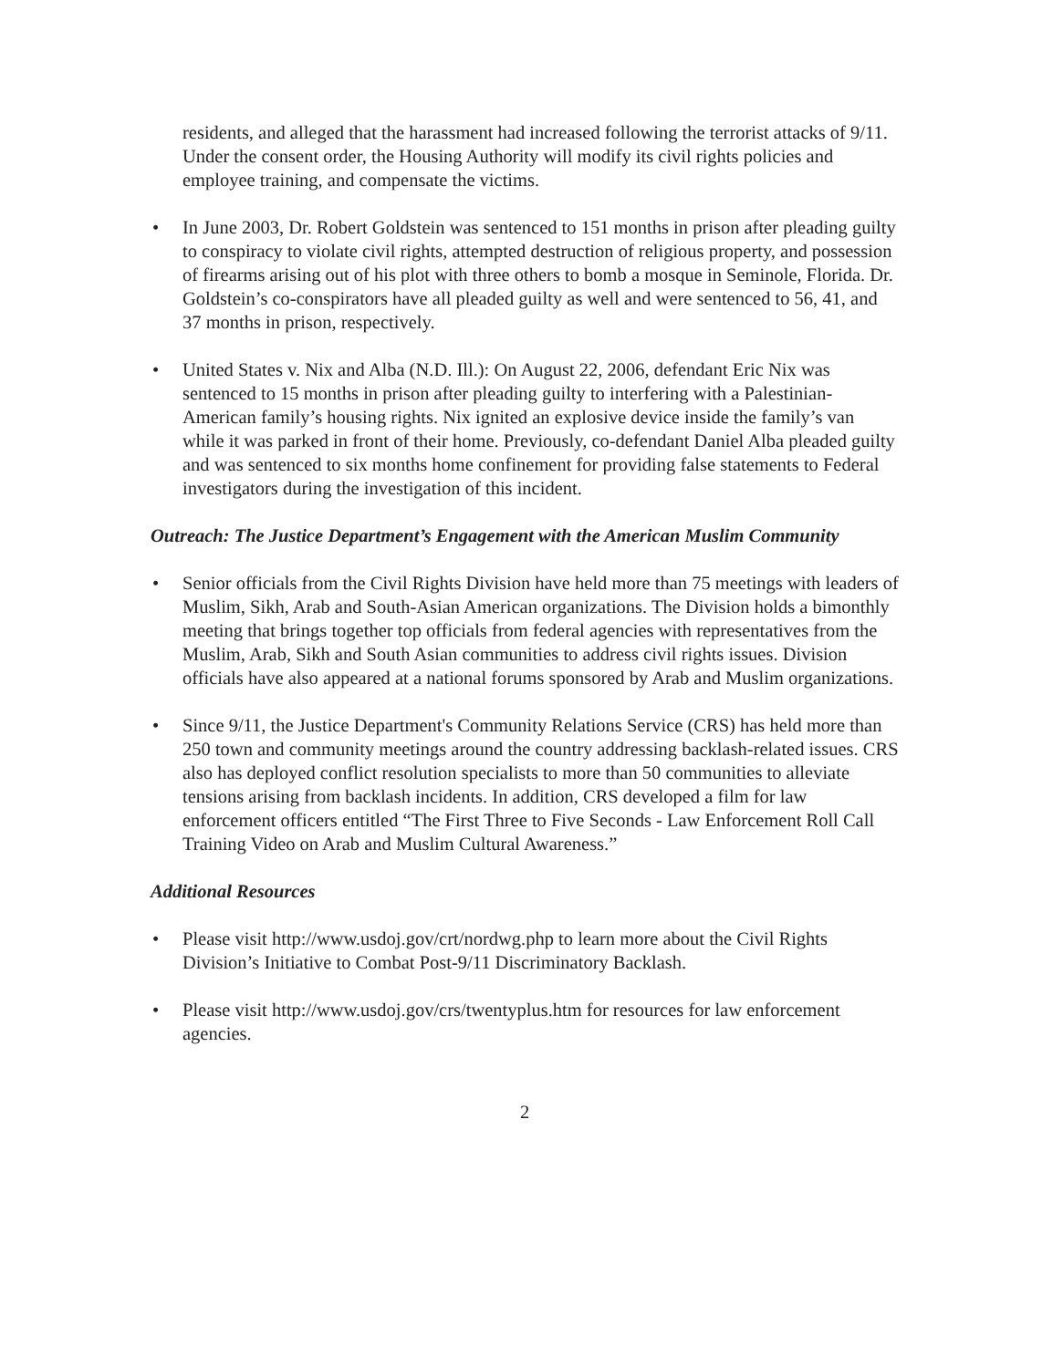residents, and alleged that the harassment had increased following the terrorist attacks of 9/11. Under the consent order, the Housing Authority will modify its civil rights policies and employee training, and compensate the victims.
• In June 2003, Dr. Robert Goldstein was sentenced to 151 months in prison after pleading guilty to conspiracy to violate civil rights, attempted destruction of religious property, and possession of firearms arising out of his plot with three others to bomb a mosque in Seminole, Florida. Dr. Goldstein’s co-conspirators have all pleaded guilty as well and were sentenced to 56, 41, and 37 months in prison, respectively.
• United States v. Nix and Alba (N.D. Ill.): On August 22, 2006, defendant Eric Nix was sentenced to 15 months in prison after pleading guilty to interfering with a Palestinian-American family’s housing rights. Nix ignited an explosive device inside the family’s van while it was parked in front of their home. Previously, co-defendant Daniel Alba pleaded guilty and was sentenced to six months home confinement for providing false statements to Federal investigators during the investigation of this incident.
Outreach: The Justice Department’s Engagement with the American Muslim Community
• Senior officials from the Civil Rights Division have held more than 75 meetings with leaders of Muslim, Sikh, Arab and South-Asian American organizations. The Division holds a bimonthly meeting that brings together top officials from federal agencies with representatives from the Muslim, Arab, Sikh and South Asian communities to address civil rights issues. Division officials have also appeared at a national forums sponsored by Arab and Muslim organizations.
• Since 9/11, the Justice Department's Community Relations Service (CRS) has held more than 250 town and community meetings around the country addressing backlash-related issues. CRS also has deployed conflict resolution specialists to more than 50 communities to alleviate tensions arising from backlash incidents. In addition, CRS developed a film for law enforcement officers entitled “The First Three to Five Seconds - Law Enforcement Roll Call Training Video on Arab and Muslim Cultural Awareness.”
Additional Resources
• Please visit http://www.usdoj.gov/crt/nordwg.php to learn more about the Civil Rights Division’s Initiative to Combat Post-9/11 Discriminatory Backlash.
• Please visit http://www.usdoj.gov/crs/twentyplus.htm for resources for law enforcement agencies.
2